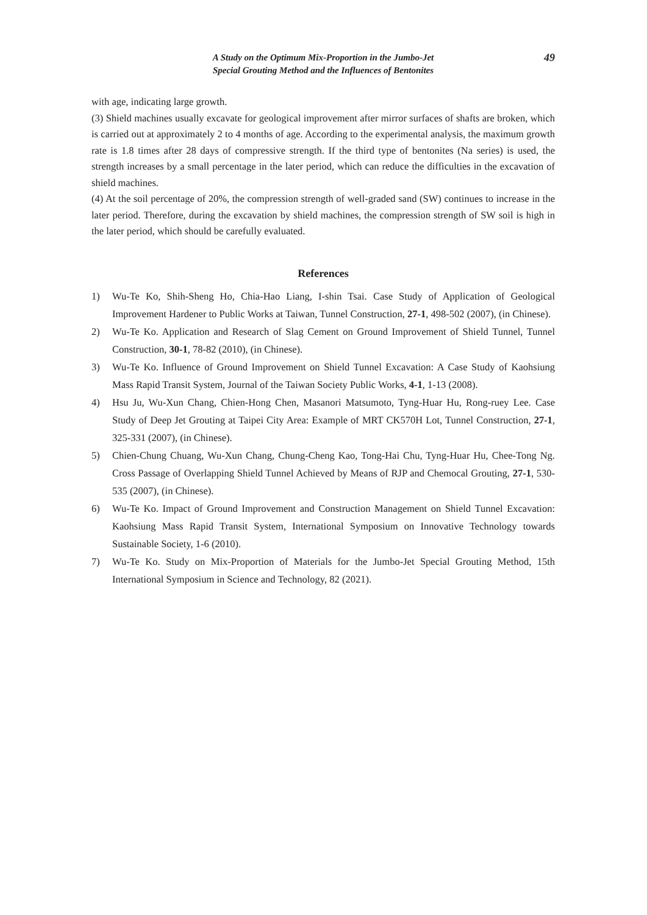A Study on the Optimum Mix-Proportion in the Jumbo-Jet
Special Grouting Method and the Influences of Bentonites
49
with age, indicating large growth.
(3) Shield machines usually excavate for geological improvement after mirror surfaces of shafts are broken, which is carried out at approximately 2 to 4 months of age. According to the experimental analysis, the maximum growth rate is 1.8 times after 28 days of compressive strength. If the third type of bentonites (Na series) is used, the strength increases by a small percentage in the later period, which can reduce the difficulties in the excavation of shield machines.
(4) At the soil percentage of 20%, the compression strength of well-graded sand (SW) continues to increase in the later period. Therefore, during the excavation by shield machines, the compression strength of SW soil is high in the later period, which should be carefully evaluated.
References
1) Wu-Te Ko, Shih-Sheng Ho, Chia-Hao Liang, I-shin Tsai. Case Study of Application of Geological Improvement Hardener to Public Works at Taiwan, Tunnel Construction, 27-1, 498-502 (2007), (in Chinese).
2) Wu-Te Ko. Application and Research of Slag Cement on Ground Improvement of Shield Tunnel, Tunnel Construction, 30-1, 78-82 (2010), (in Chinese).
3) Wu-Te Ko. Influence of Ground Improvement on Shield Tunnel Excavation: A Case Study of Kaohsiung Mass Rapid Transit System, Journal of the Taiwan Society Public Works, 4-1, 1-13 (2008).
4) Hsu Ju, Wu-Xun Chang, Chien-Hong Chen, Masanori Matsumoto, Tyng-Huar Hu, Rong-ruey Lee. Case Study of Deep Jet Grouting at Taipei City Area: Example of MRT CK570H Lot, Tunnel Construction, 27-1, 325-331 (2007), (in Chinese).
5) Chien-Chung Chuang, Wu-Xun Chang, Chung-Cheng Kao, Tong-Hai Chu, Tyng-Huar Hu, Chee-Tong Ng. Cross Passage of Overlapping Shield Tunnel Achieved by Means of RJP and Chemocal Grouting, 27-1, 530-535 (2007), (in Chinese).
6) Wu-Te Ko. Impact of Ground Improvement and Construction Management on Shield Tunnel Excavation: Kaohsiung Mass Rapid Transit System, International Symposium on Innovative Technology towards Sustainable Society, 1-6 (2010).
7) Wu-Te Ko. Study on Mix-Proportion of Materials for the Jumbo-Jet Special Grouting Method, 15th International Symposium in Science and Technology, 82 (2021).